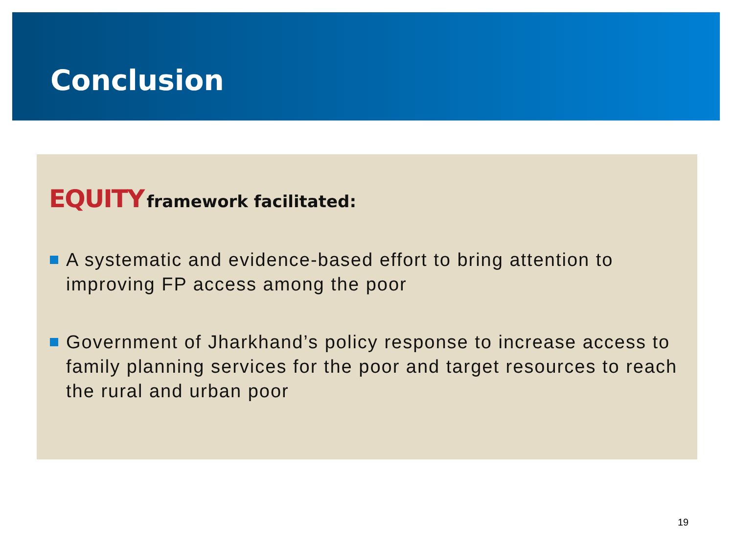Conclusion
EQUITY framework facilitated:
A systematic and evidence-based effort to bring attention to improving FP access among the poor
Government of Jharkhand’s policy response to increase access to family planning services for the poor and target resources to reach the rural and urban poor
19